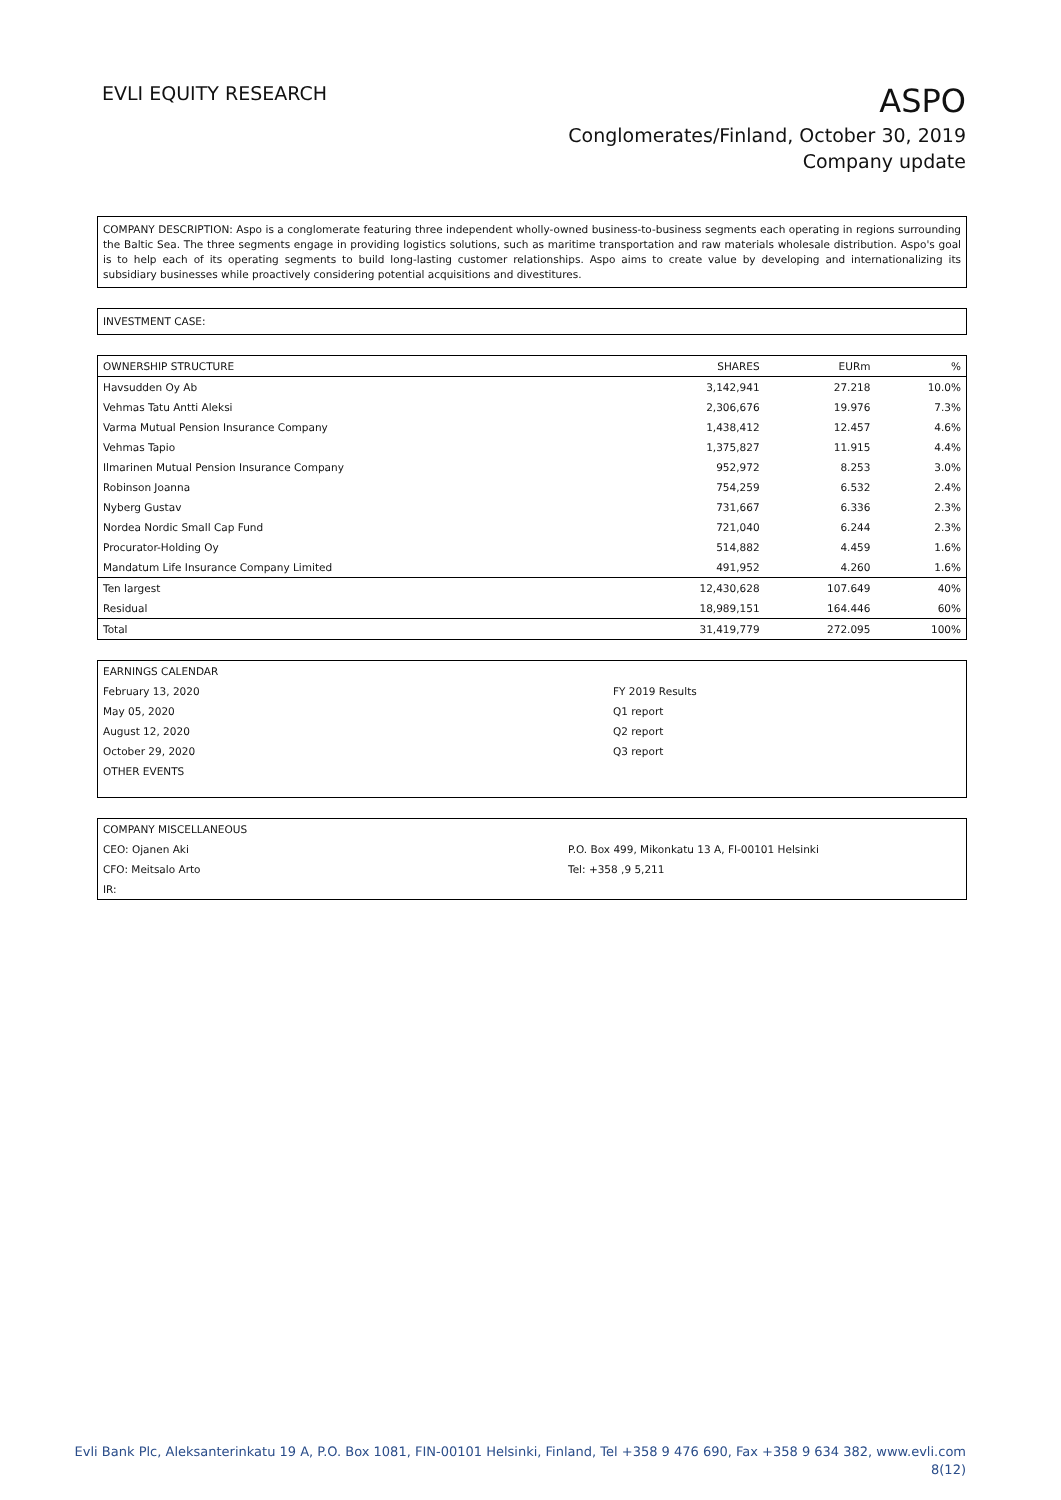EVLI EQUITY RESEARCH
ASPO
Conglomerates/Finland, October 30, 2019
Company update
COMPANY DESCRIPTION: Aspo is a conglomerate featuring three independent wholly-owned business-to-business segments each operating in regions surrounding the Baltic Sea. The three segments engage in providing logistics solutions, such as maritime transportation and raw materials wholesale distribution. Aspo's goal is to help each of its operating segments to build long-lasting customer relationships. Aspo aims to create value by developing and internationalizing its subsidiary businesses while proactively considering potential acquisitions and divestitures.
INVESTMENT CASE:
| OWNERSHIP STRUCTURE | SHARES | EURm | % |
| --- | --- | --- | --- |
| Havsudden Oy Ab | 3,142,941 | 27.218 | 10.0% |
| Vehmas Tatu Antti Aleksi | 2,306,676 | 19.976 | 7.3% |
| Varma Mutual Pension Insurance Company | 1,438,412 | 12.457 | 4.6% |
| Vehmas Tapio | 1,375,827 | 11.915 | 4.4% |
| Ilmarinen Mutual Pension Insurance Company | 952,972 | 8.253 | 3.0% |
| Robinson Joanna | 754,259 | 6.532 | 2.4% |
| Nyberg Gustav | 731,667 | 6.336 | 2.3% |
| Nordea Nordic Small Cap Fund | 721,040 | 6.244 | 2.3% |
| Procurator-Holding Oy | 514,882 | 4.459 | 1.6% |
| Mandatum Life Insurance Company Limited | 491,952 | 4.260 | 1.6% |
| Ten largest | 12,430,628 | 107.649 | 40% |
| Residual | 18,989,151 | 164.446 | 60% |
| Total | 31,419,779 | 272.095 | 100% |
| EARNINGS CALENDAR | |
| February 13, 2020 | FY 2019 Results |
| May 05, 2020 | Q1 report |
| August 12, 2020 | Q2 report |
| October 29, 2020 | Q3 report |
| OTHER EVENTS | |
| COMPANY MISCELLANEOUS | |
| CEO: Ojanen Aki | P.O. Box 499, Mikonkatu 13 A, FI-00101 Helsinki |
| CFO: Meitsalo Arto | Tel: +358 ,9 5,211 |
| IR: | |
Evli Bank Plc, Aleksanterinkatu 19 A, P.O. Box 1081, FIN-00101 Helsinki, Finland, Tel +358 9 476 690, Fax +358 9 634 382, www.evli.com
8(12)